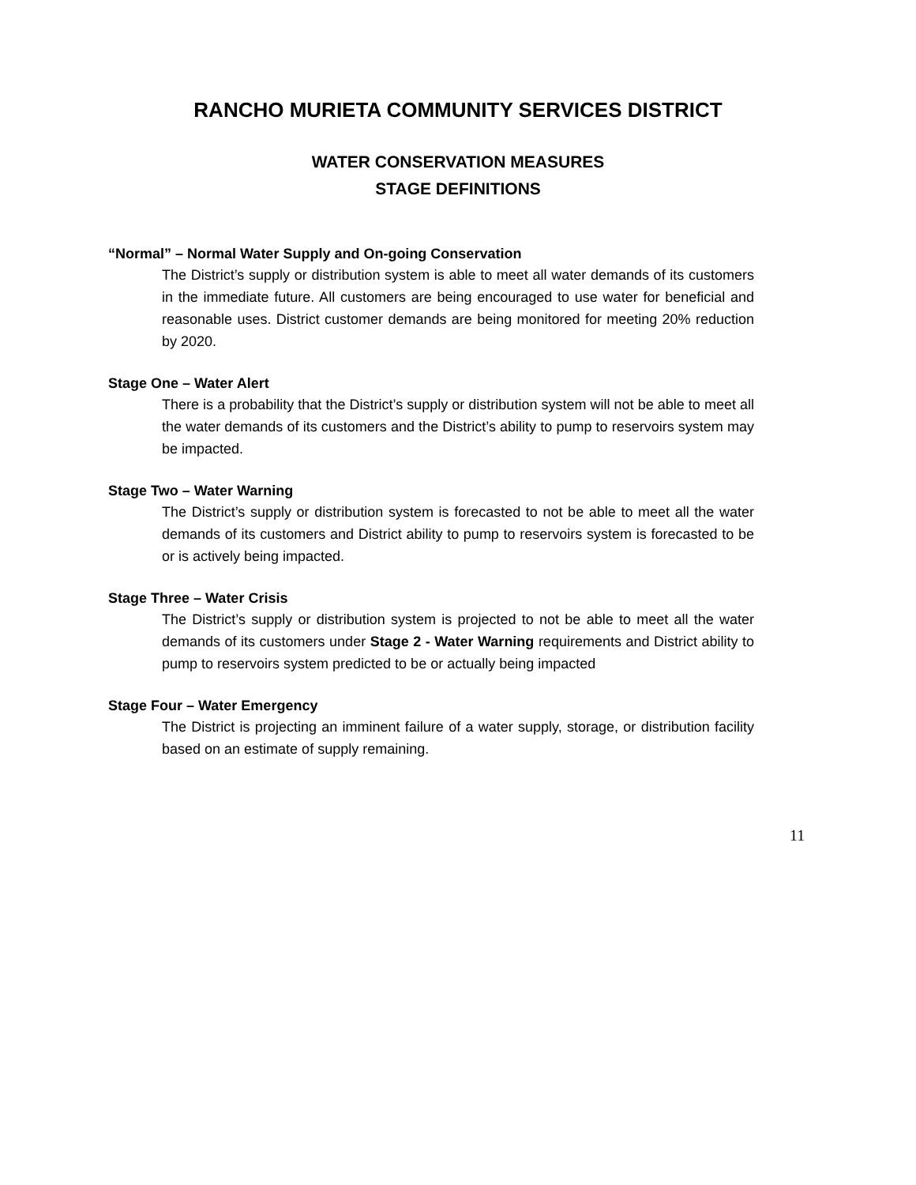RANCHO MURIETA COMMUNITY SERVICES DISTRICT
WATER CONSERVATION MEASURES
STAGE DEFINITIONS
“Normal” – Normal Water Supply and On-going Conservation
The District’s supply or distribution system is able to meet all water demands of its customers in the immediate future. All customers are being encouraged to use water for beneficial and reasonable uses. District customer demands are being monitored for meeting 20% reduction by 2020.
Stage One – Water Alert
There is a probability that the District’s supply or distribution system will not be able to meet all the water demands of its customers and the District’s ability to pump to reservoirs system may be impacted.
Stage Two – Water Warning
The District’s supply or distribution system is forecasted to not be able to meet all the water demands of its customers and District ability to pump to reservoirs system is forecasted to be or is actively being impacted.
Stage Three – Water Crisis
The District’s supply or distribution system is projected to not be able to meet all the water demands of its customers under Stage 2 - Water Warning requirements and District ability to pump to reservoirs system predicted to be or actually being impacted
Stage Four – Water Emergency
The District is projecting an imminent failure of a water supply, storage, or distribution facility based on an estimate of supply remaining.
11